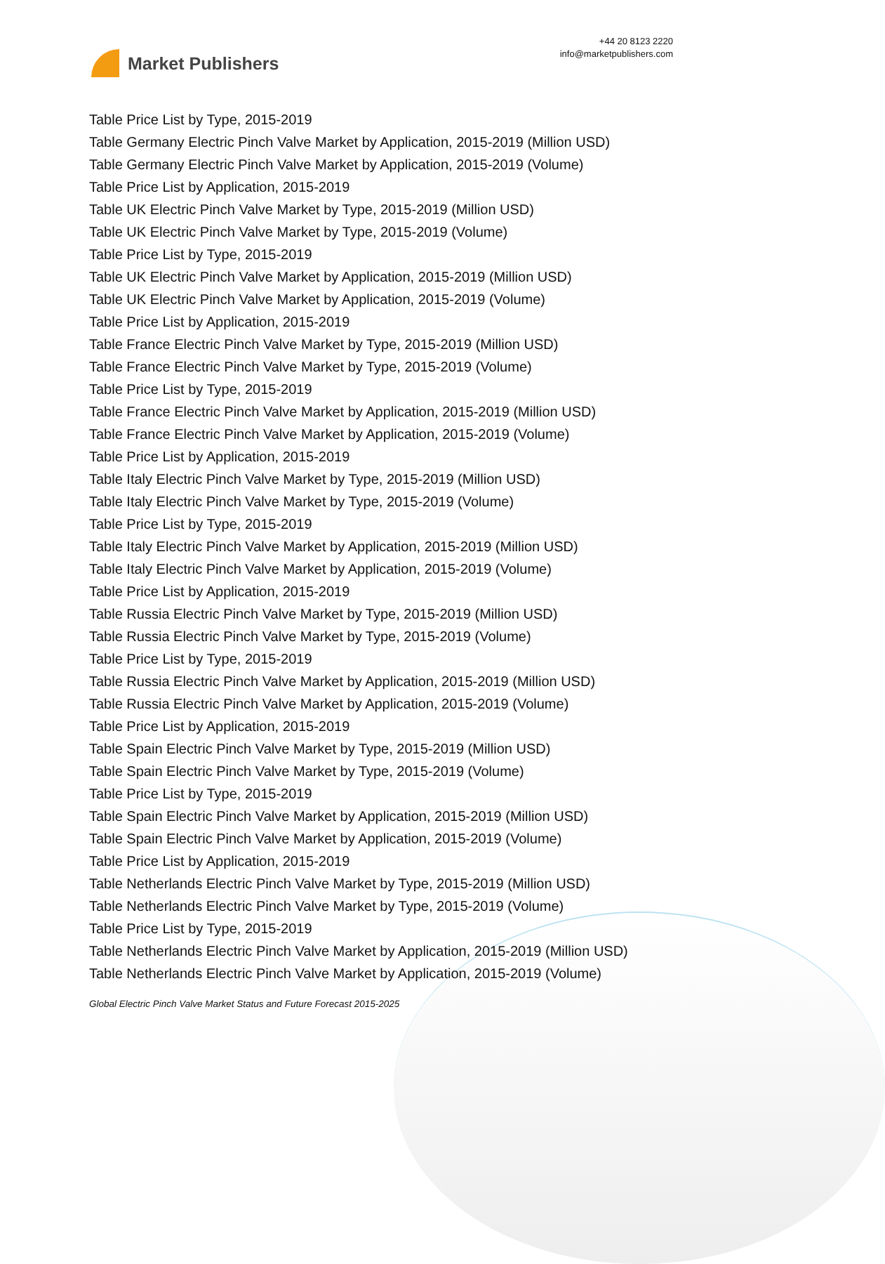Market Publishers
+44 20 8123 2220
info@marketpublishers.com
Table Price List by Type, 2015-2019
Table Germany Electric Pinch Valve Market by Application, 2015-2019 (Million USD)
Table Germany Electric Pinch Valve Market by Application, 2015-2019 (Volume)
Table Price List by Application, 2015-2019
Table UK Electric Pinch Valve Market by Type, 2015-2019 (Million USD)
Table UK Electric Pinch Valve Market by Type, 2015-2019 (Volume)
Table Price List by Type, 2015-2019
Table UK Electric Pinch Valve Market by Application, 2015-2019 (Million USD)
Table UK Electric Pinch Valve Market by Application, 2015-2019 (Volume)
Table Price List by Application, 2015-2019
Table France Electric Pinch Valve Market by Type, 2015-2019 (Million USD)
Table France Electric Pinch Valve Market by Type, 2015-2019 (Volume)
Table Price List by Type, 2015-2019
Table France Electric Pinch Valve Market by Application, 2015-2019 (Million USD)
Table France Electric Pinch Valve Market by Application, 2015-2019 (Volume)
Table Price List by Application, 2015-2019
Table Italy Electric Pinch Valve Market by Type, 2015-2019 (Million USD)
Table Italy Electric Pinch Valve Market by Type, 2015-2019 (Volume)
Table Price List by Type, 2015-2019
Table Italy Electric Pinch Valve Market by Application, 2015-2019 (Million USD)
Table Italy Electric Pinch Valve Market by Application, 2015-2019 (Volume)
Table Price List by Application, 2015-2019
Table Russia Electric Pinch Valve Market by Type, 2015-2019 (Million USD)
Table Russia Electric Pinch Valve Market by Type, 2015-2019 (Volume)
Table Price List by Type, 2015-2019
Table Russia Electric Pinch Valve Market by Application, 2015-2019 (Million USD)
Table Russia Electric Pinch Valve Market by Application, 2015-2019 (Volume)
Table Price List by Application, 2015-2019
Table Spain Electric Pinch Valve Market by Type, 2015-2019 (Million USD)
Table Spain Electric Pinch Valve Market by Type, 2015-2019 (Volume)
Table Price List by Type, 2015-2019
Table Spain Electric Pinch Valve Market by Application, 2015-2019 (Million USD)
Table Spain Electric Pinch Valve Market by Application, 2015-2019 (Volume)
Table Price List by Application, 2015-2019
Table Netherlands Electric Pinch Valve Market by Type, 2015-2019 (Million USD)
Table Netherlands Electric Pinch Valve Market by Type, 2015-2019 (Volume)
Table Price List by Type, 2015-2019
Table Netherlands Electric Pinch Valve Market by Application, 2015-2019 (Million USD)
Table Netherlands Electric Pinch Valve Market by Application, 2015-2019 (Volume)
Global Electric Pinch Valve Market Status and Future Forecast 2015-2025